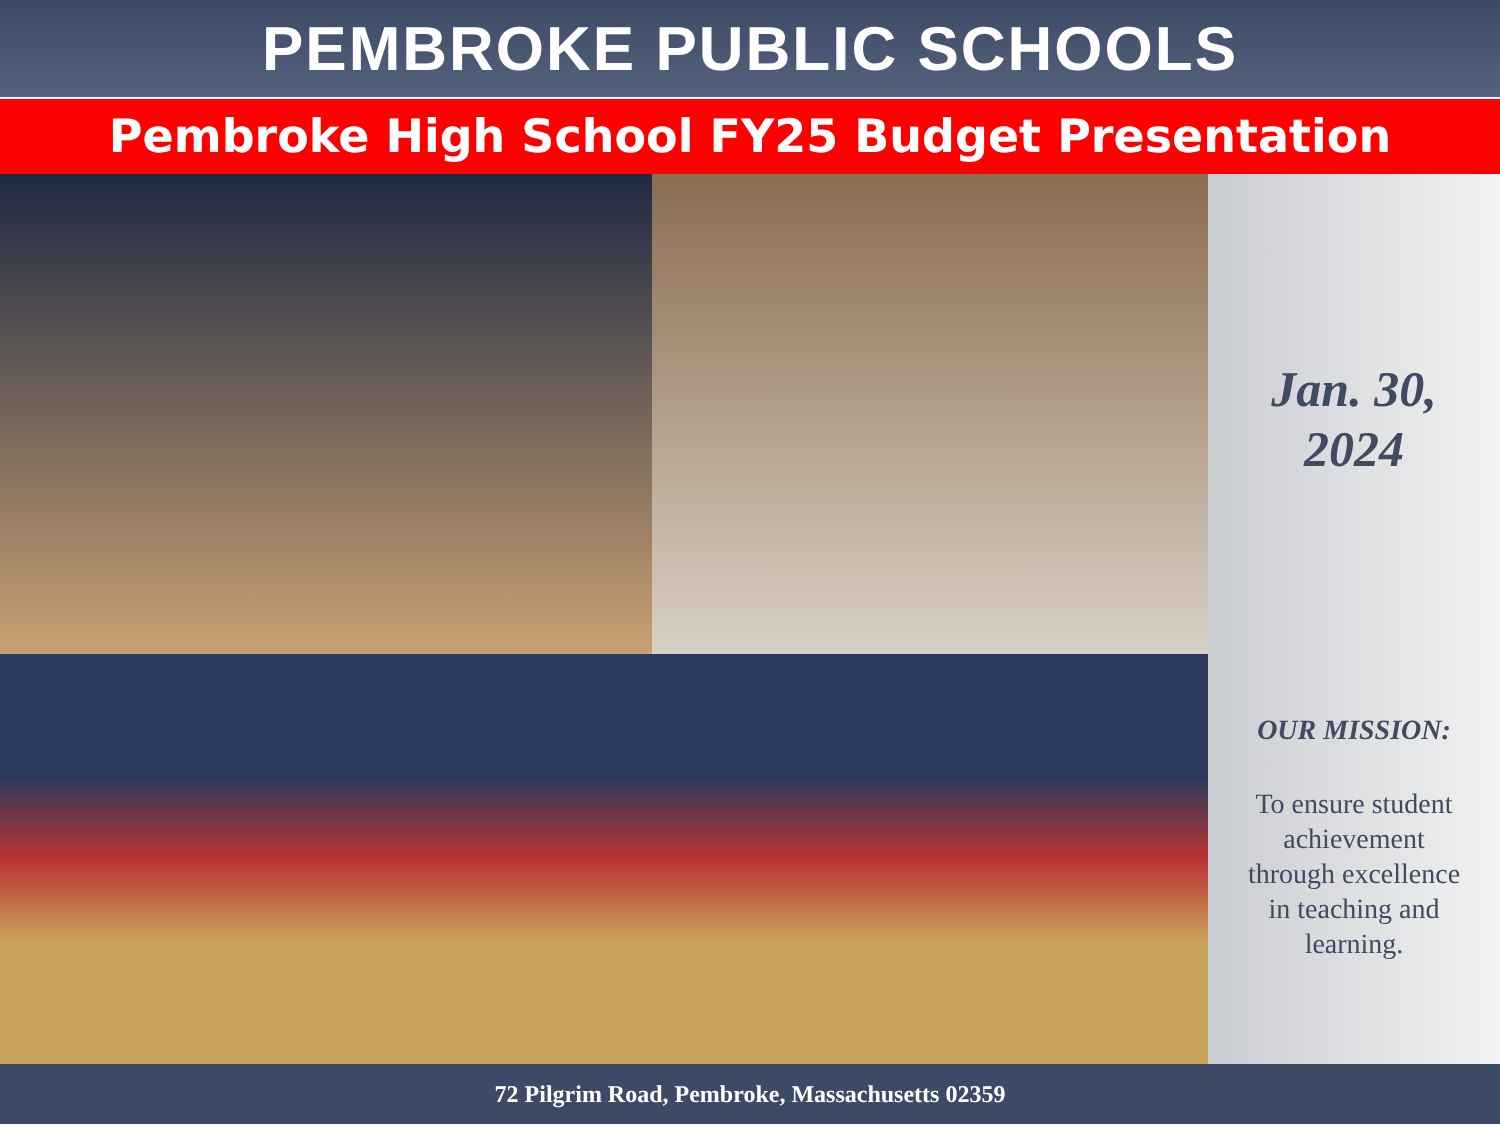PEMBROKE PUBLIC SCHOOLS
Pembroke High School FY25 Budget Presentation
Jan. 30,
2024
OUR MISSION:
To ensure student
achievement
through excellence
in teaching and
learning.
72 Pilgrim Road, Pembroke, Massachusetts 02359